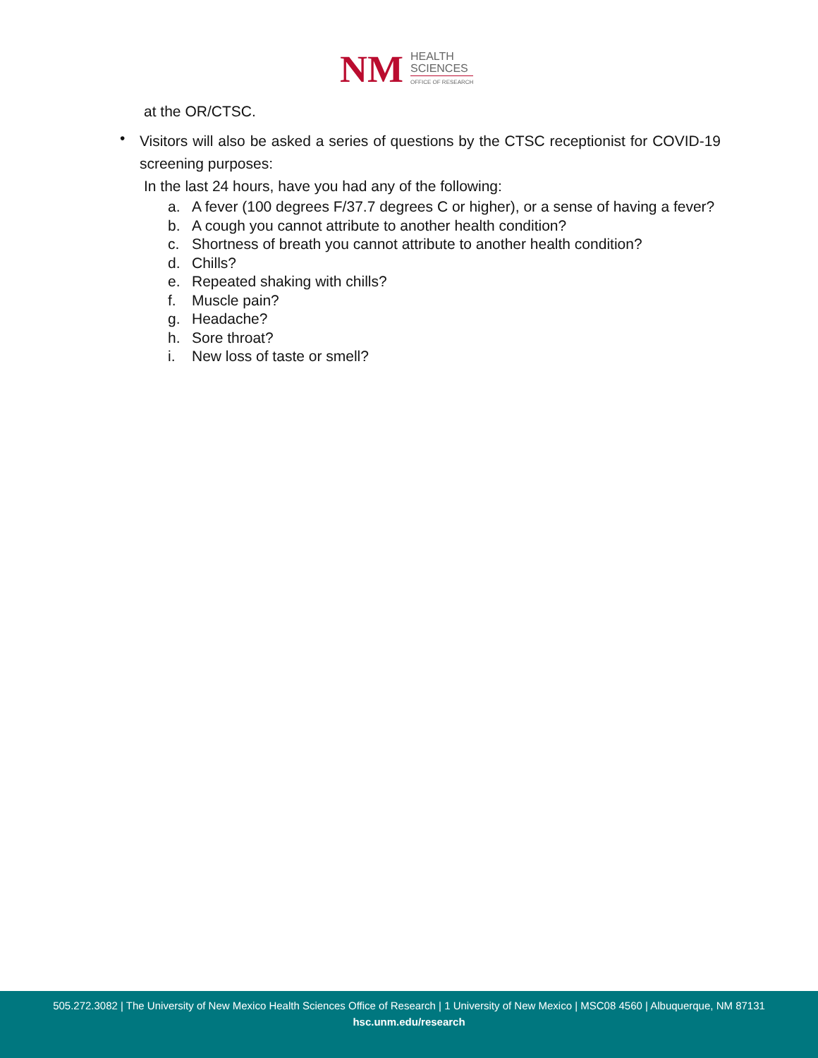NM
HEALTH
SCIENCES
OFFICE OF RESEARCH
at the OR/CTSC.
•
Visitors will also be asked a series of questions by the CTSC receptionist for COVID-19 screening purposes:
In the last 24 hours, have you had any of the following:
a. A fever (100 degrees F/37.7 degrees C or higher), or a sense of having a fever?
b. A cough you cannot attribute to another health condition?
c. Shortness of breath you cannot attribute to another health condition?
d. Chills?
e. Repeated shaking with chills?
f. Muscle pain?
g. Headache?
h. Sore throat?
i. New loss of taste or smell?
505.272.3082 | The University of New Mexico Health Sciences Office of Research | 1 University of New Mexico | MSC08 4560 | Albuquerque, NM 87131
hsc.unm.edu/research